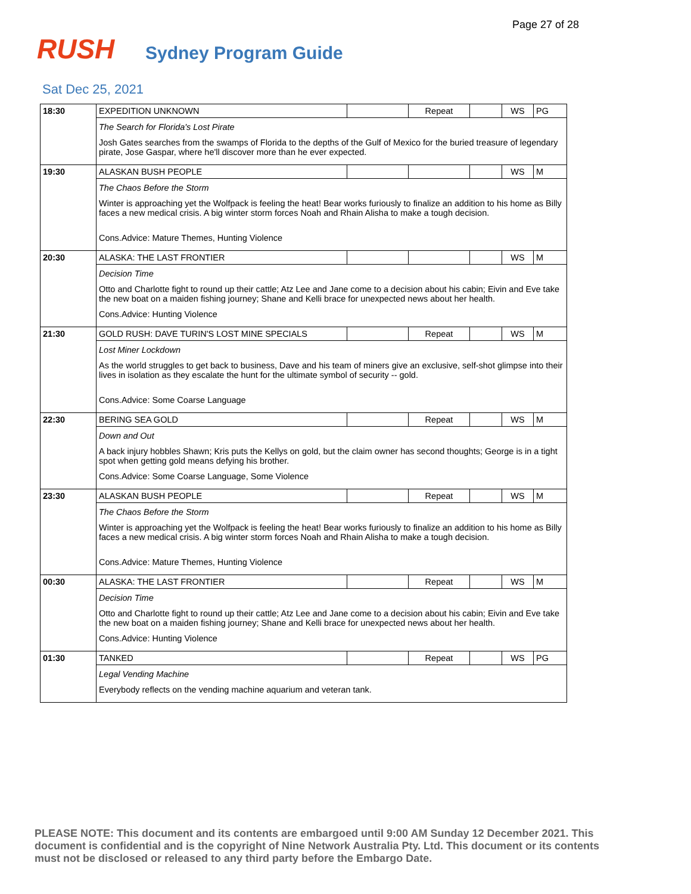Page 27 of 28
RUSH Sydney Program Guide
Sat Dec 25, 2021
| 18:30 | EXPEDITION UNKNOWN | | Repeat | | WS | PG |
| | The Search for Florida's Lost Pirate Josh Gates searches from the swamps of Florida to the depths of the Gulf of Mexico for the buried treasure of legendary pirate, Jose Gaspar, where he'll discover more than he ever expected. | | | | | |
| 19:30 | ALASKAN BUSH PEOPLE | | | | WS | M |
| | The Chaos Before the Storm Winter is approaching yet the Wolfpack is feeling the heat! Bear works furiously to finalize an addition to his home as Billy faces a new medical crisis. A big winter storm forces Noah and Rhain Alisha to make a tough decision. Cons.Advice: Mature Themes, Hunting Violence | | | | | |
| 20:30 | ALASKA: THE LAST FRONTIER | | | | WS | M |
| | Decision Time Otto and Charlotte fight to round up their cattle; Atz Lee and Jane come to a decision about his cabin; Eivin and Eve take the new boat on a maiden fishing journey; Shane and Kelli brace for unexpected news about her health. Cons.Advice: Hunting Violence | | | | | |
| 21:30 | GOLD RUSH: DAVE TURIN'S LOST MINE SPECIALS | | Repeat | | WS | M |
| | Lost Miner Lockdown As the world struggles to get back to business, Dave and his team of miners give an exclusive, self-shot glimpse into their lives in isolation as they escalate the hunt for the ultimate symbol of security -- gold. Cons.Advice: Some Coarse Language | | | | | |
| 22:30 | BERING SEA GOLD | | Repeat | | WS | M |
| | Down and Out A back injury hobbles Shawn; Kris puts the Kellys on gold, but the claim owner has second thoughts; George is in a tight spot when getting gold means defying his brother. Cons.Advice: Some Coarse Language, Some Violence | | | | | |
| 23:30 | ALASKAN BUSH PEOPLE | | Repeat | | WS | M |
| | The Chaos Before the Storm Winter is approaching yet the Wolfpack is feeling the heat! Bear works furiously to finalize an addition to his home as Billy faces a new medical crisis. A big winter storm forces Noah and Rhain Alisha to make a tough decision. Cons.Advice: Mature Themes, Hunting Violence | | | | | |
| 00:30 | ALASKA: THE LAST FRONTIER | | Repeat | | WS | M |
| | Decision Time Otto and Charlotte fight to round up their cattle; Atz Lee and Jane come to a decision about his cabin; Eivin and Eve take the new boat on a maiden fishing journey; Shane and Kelli brace for unexpected news about her health. Cons.Advice: Hunting Violence | | | | | |
| 01:30 | TANKED | | Repeat | | WS | PG |
| | Legal Vending Machine Everybody reflects on the vending machine aquarium and veteran tank. | | | | | |
PLEASE NOTE: This document and its contents are embargoed until 9:00 AM Sunday 12 December 2021. This document is confidential and is the copyright of Nine Network Australia Pty. Ltd. This document or its contents must not be disclosed or released to any third party before the Embargo Date.